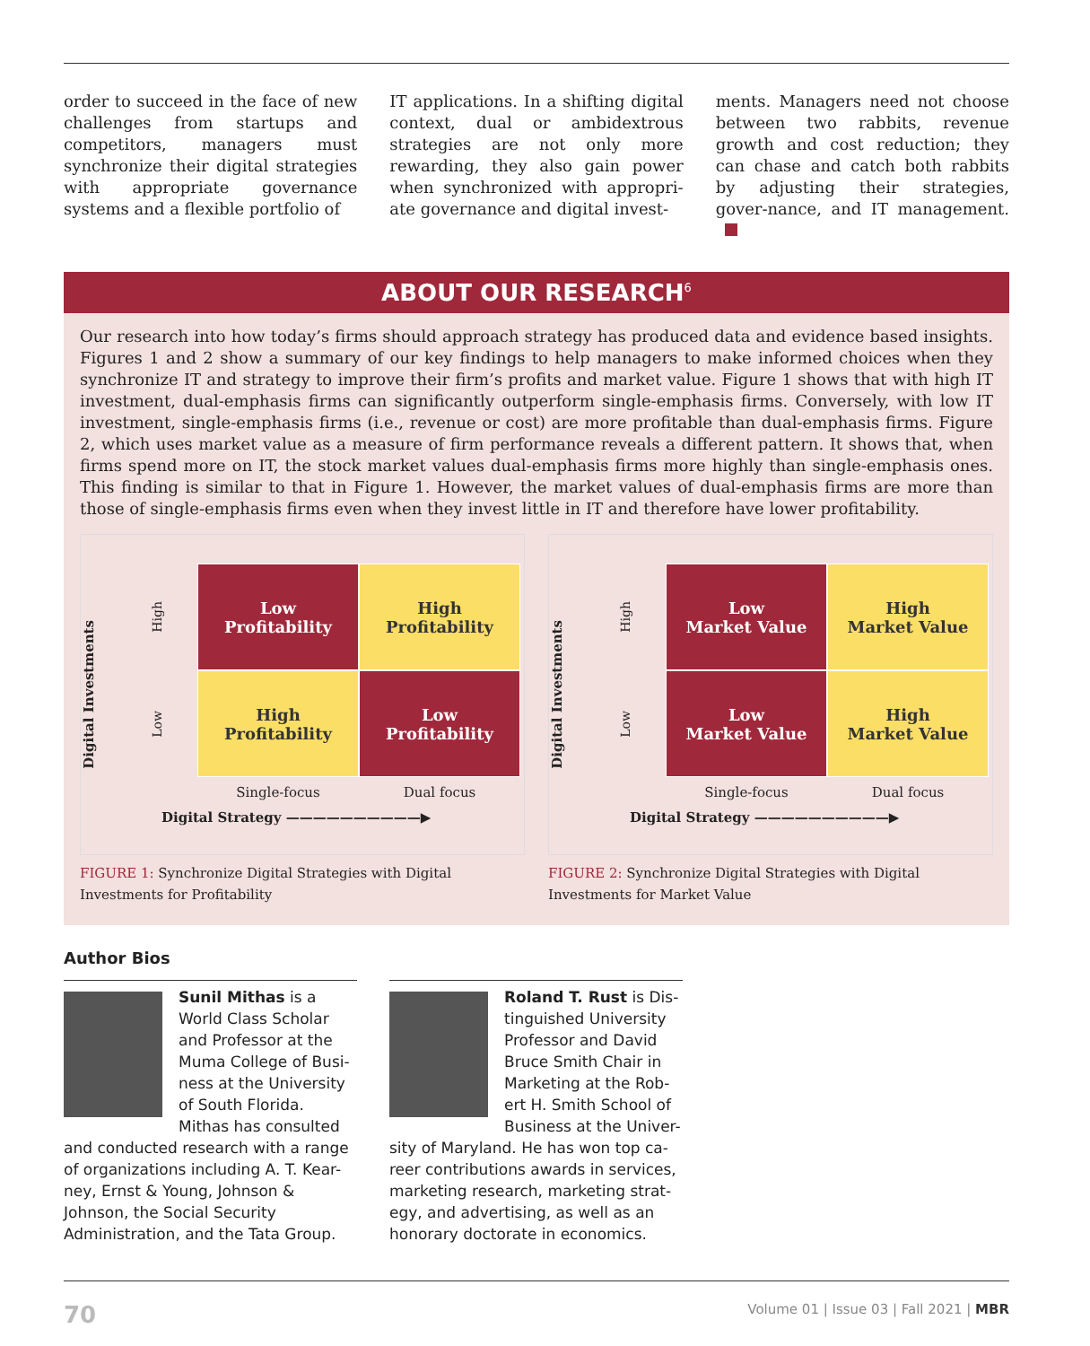order to succeed in the face of new challenges from startups and competitors, managers must synchronize their digital strategies with appropriate governance systems and a flexible portfolio of
IT applications. In a shifting digital context, dual or ambidextrous strategies are not only more rewarding, they also gain power when synchronized with appropri-ate governance and digital invest-
ments. Managers need not choose between two rabbits, revenue growth and cost reduction; they can chase and catch both rabbits by adjusting their strategies, gover-nance, and IT management.
ABOUT OUR RESEARCH<sup>6</sup>
Our research into how today’s firms should approach strategy has produced data and evidence based insights. Figures 1 and 2 show a summary of our key findings to help managers to make informed choices when they synchronize IT and strategy to improve their firm’s profits and market value. Figure 1 shows that with high IT investment, dual-emphasis firms can significantly outperform single-emphasis firms. Conversely, with low IT investment, single-emphasis firms (i.e., revenue or cost) are more profitable than dual-emphasis firms. Figure 2, which uses market value as a measure of firm performance reveals a different pattern. It shows that, when firms spend more on IT, the stock market values dual-emphasis firms more highly than single-emphasis ones. This finding is similar to that in Figure 1. However, the market values of dual-emphasis firms are more than those of single-emphasis firms even when they invest little in IT and therefore have lower profitability.
Digital Investments
High
Low
Profitability
High
Profitability
Low
High
Profitability
Low
Profitability
Single-focus
Dual focus
Digital Strategy ——————————▶
FIGURE 1: Synchronize Digital Strategies with Digital Investments for Profitability
Digital Investments
High
Low
Market Value
High
Market Value
Low
Low
Market Value
High
Market Value
Single-focus
Dual focus
Digital Strategy ——————————▶
FIGURE 2: Synchronize Digital Strategies with Digital Investments for Market Value
Author Bios
Sunil Mithas is a World Class Scholar and Professor at the Muma College of Busi-ness at the University of South Florida. Mithas has consulted and conducted research with a range of organizations including A. T. Kear-ney, Ernst & Young, Johnson & Johnson, the Social Security Administration, and the Tata Group.
Roland T. Rust is Dis-tinguished University Professor and David Bruce Smith Chair in Marketing at the Rob-ert H. Smith School of Business at the Univer-sity of Maryland. He has won top ca-reer contributions awards in services, marketing research, marketing strat-egy, and advertising, as well as an honorary doctorate in economics.
70 Volume 01 | Issue 03 | Fall 2021 | MBR